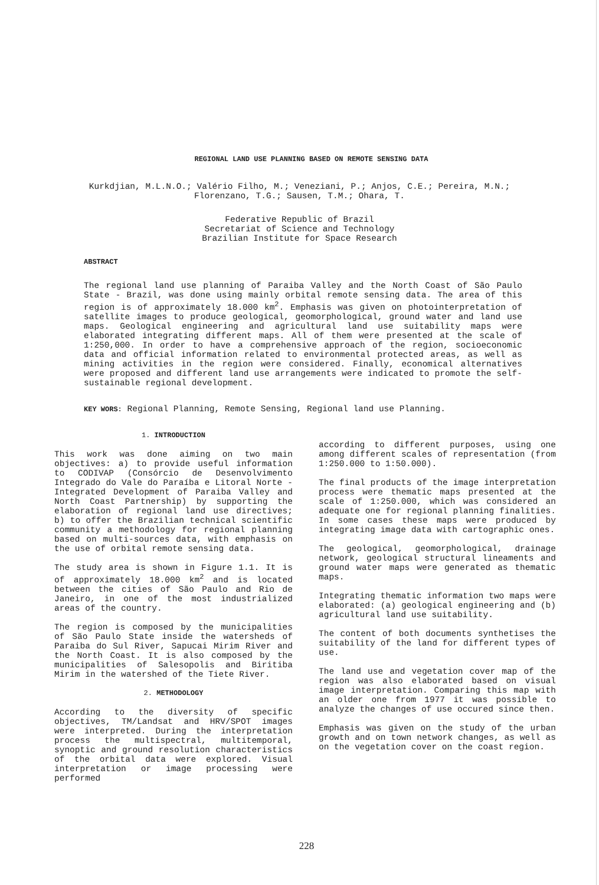REGIONAL LAND USE PLANNING BASED ON REMOTE SENSING DATA
Kurkdjian, M.L.N.O.; Valério Filho, M.; Veneziani, P.; Anjos, C.E.; Pereira, M.N.; Florenzano, T.G.; Sausen, T.M.; Ohara, T.
Federative Republic of Brazil
Secretariat of Science and Technology
Brazilian Institute for Space Research
ABSTRACT
The regional land use planning of Paraiba Valley and the North Coast of São Paulo State - Brazil, was done using mainly orbital remote sensing data. The area of this region is of approximately 18.000 km<sup>2</sup>. Emphasis was given on photointerpretation of satellite images to produce geological, geomorphological, ground water and land use maps. Geological engineering and agricultural land use suitability maps were elaborated integrating different maps. All of them were presented at the scale of 1:250,000. In order to have a comprehensive approach of the region, socioeconomic data and official information related to environmental protected areas, as well as mining activities in the region were considered. Finally, economical alternatives were proposed and different land use arrangements were indicated to promote the self-sustainable regional development.
KEY WORS: Regional Planning, Remote Sensing, Regional land use Planning.
1. INTRODUCTION
This work was done aiming on two main objectives: a) to provide useful information to CODIVAP (Consórcio de Desenvolvimento Integrado do Vale do Paraíba e Litoral Norte - Integrated Development of Paraiba Valley and North Coast Partnership) by supporting the elaboration of regional land use directives; b) to offer the Brazilian technical scientific community a methodology for regional planning based on multi-sources data, with emphasis on the use of orbital remote sensing data.
The study area is shown in Figure 1.1. It is of approximately 18.000 km<sup>2</sup> and is located between the cities of São Paulo and Rio de Janeiro, in one of the most industrialized areas of the country.
The region is composed by the municipalities of São Paulo State inside the watersheds of Paraiba do Sul River, Sapucai Mirim River and the North Coast. It is also composed by the municipalities of Salesopolis and Biritiba Mirim in the watershed of the Tiete River.
2. METHODOLOGY
According to the diversity of specific objectives, TM/Landsat and HRV/SPOT images were interpreted. During the interpretation process the multispectral, multitemporal, synoptic and ground resolution characteristics of the orbital data were explored. Visual interpretation or image processing were performed
according to different purposes, using one among different scales of representation (from 1:250.000 to 1:50.000).
The final products of the image interpretation process were thematic maps presented at the scale of 1:250.000, which was considered an adequate one for regional planning finalities. In some cases these maps were produced by integrating image data with cartographic ones.
The geological, geomorphological, drainage network, geological structural lineaments and ground water maps were generated as thematic maps.
Integrating thematic information two maps were elaborated: (a) geological engineering and (b) agricultural land use suitability.
The content of both documents synthetises the suitability of the land for different types of use.
The land use and vegetation cover map of the region was also elaborated based on visual image interpretation. Comparing this map with an older one from 1977 it was possible to analyze the changes of use occured since then.
Emphasis was given on the study of the urban growth and on town network changes, as well as on the vegetation cover on the coast region.
228